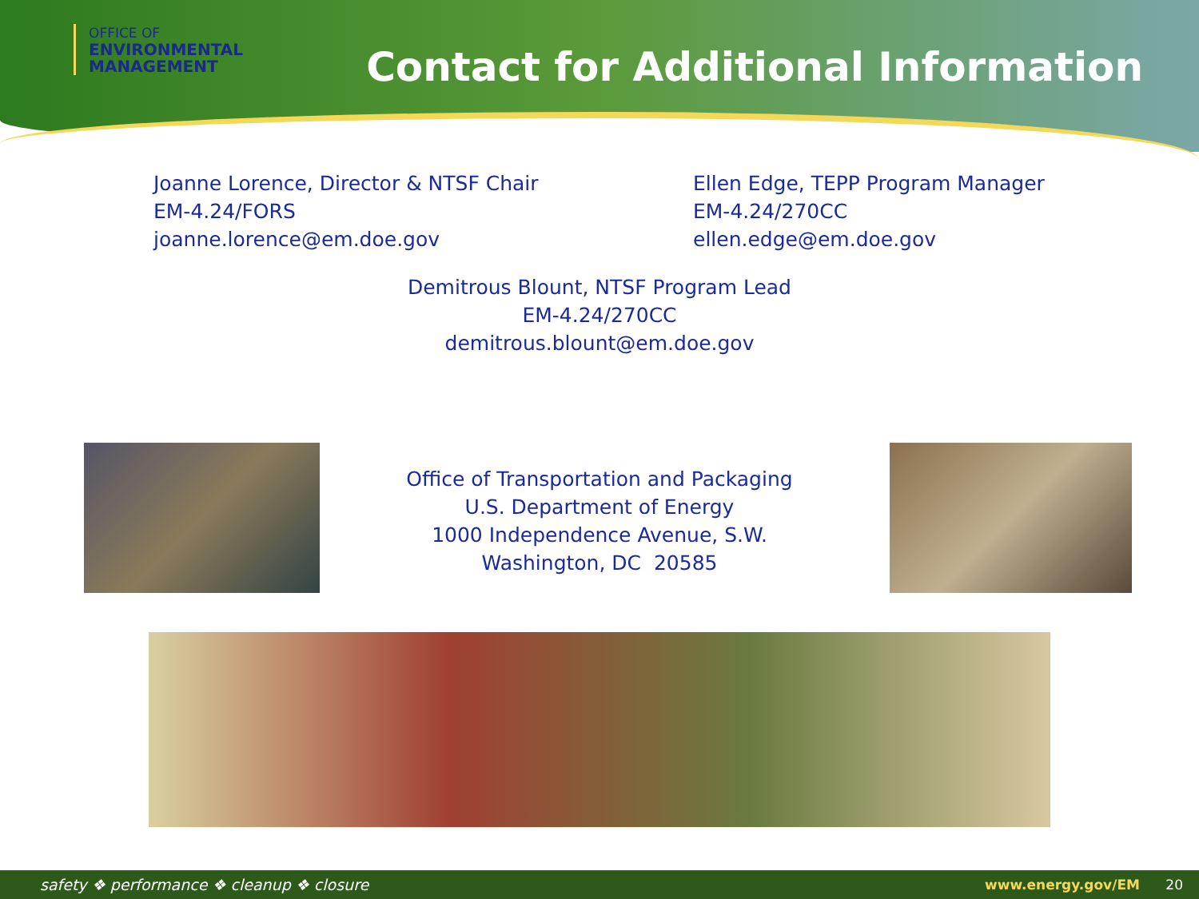OFFICE OF
ENVIRONMENTAL
MANAGEMENT
Contact for Additional Information
Joanne Lorence, Director & NTSF Chair
EM-4.24/FORS
joanne.lorence@em.doe.gov
Ellen Edge, TEPP Program Manager
EM-4.24/270CC
ellen.edge@em.doe.gov
Demitrous Blount, NTSF Program Lead
EM-4.24/270CC
demitrous.blount@em.doe.gov
Office of Transportation and Packaging
U.S. Department of Energy
1000 Independence Avenue, S.W.
Washington, DC 20585
safety ❖ performance ❖ cleanup ❖ closure www.energy.gov/EM 20